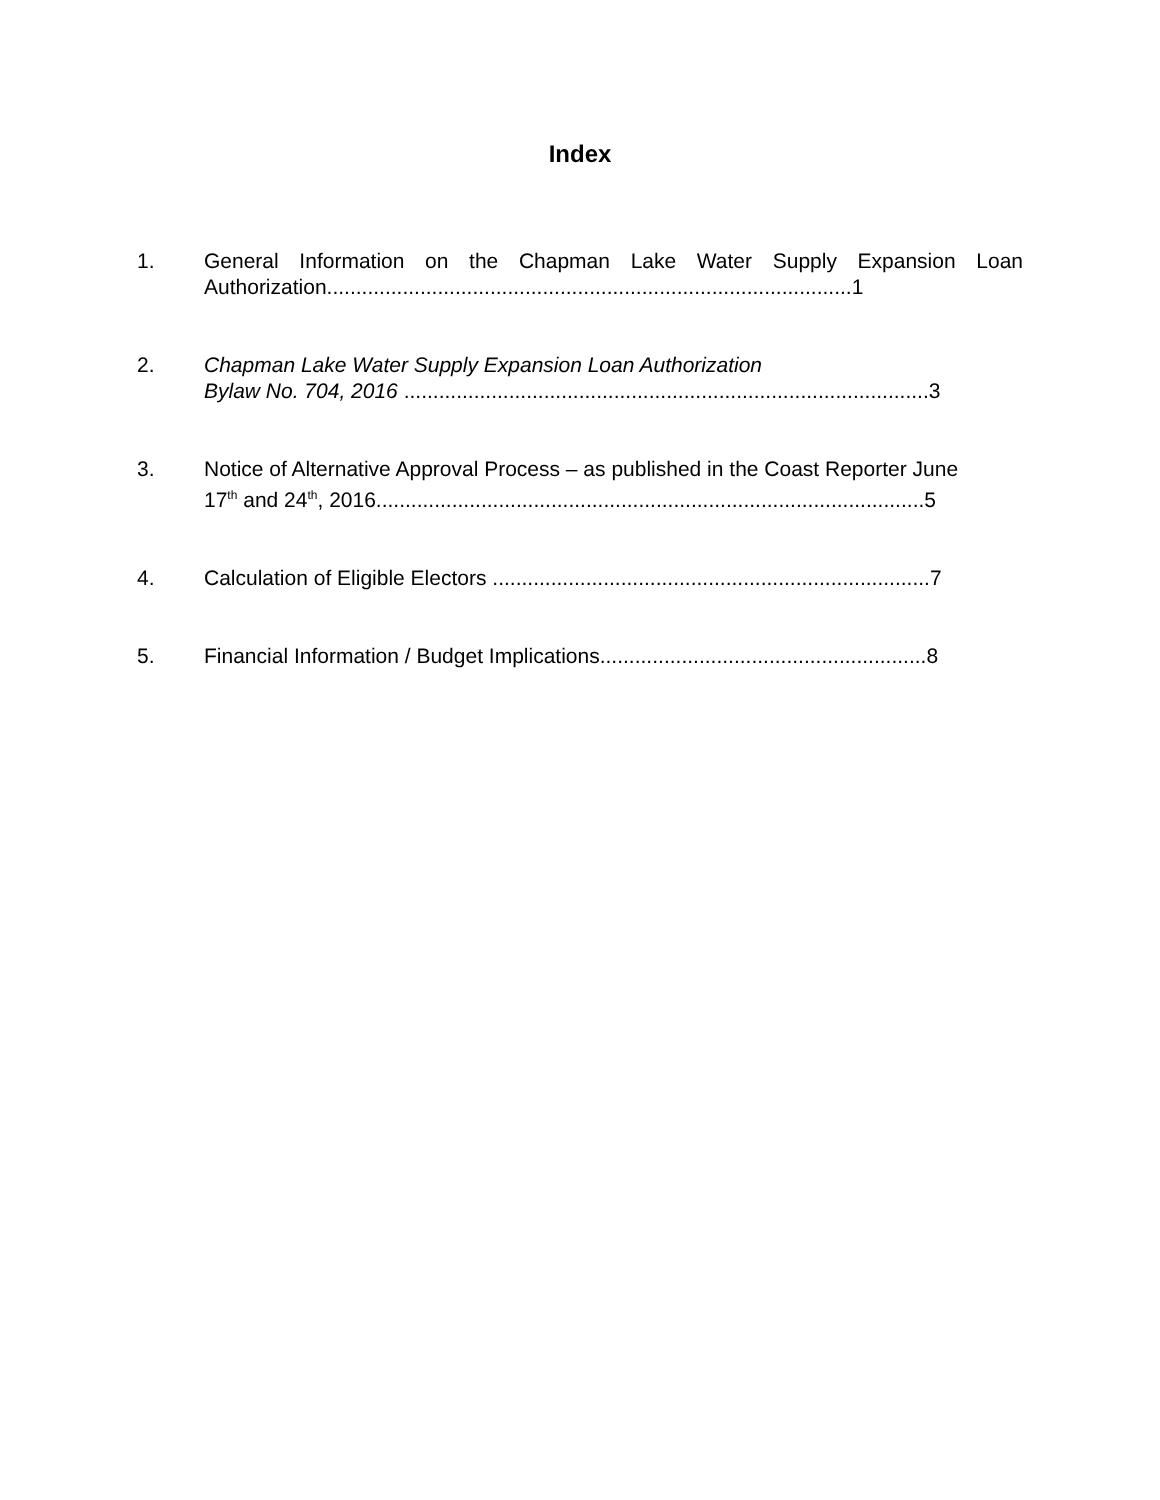Index
1. General Information on the Chapman Lake Water Supply Expansion Loan
Authorization..........................................................................................1
2. Chapman Lake Water Supply Expansion Loan Authorization
Bylaw No. 704, 2016 ..........................................................................................3
3. Notice of Alternative Approval Process – as published in the Coast Reporter June
17<sup>th</sup> and 24<sup>th</sup>, 2016..............................................................................................5
4. Calculation of Eligible Electors ...........................................................................7
5. Financial Information / Budget Implications........................................................8